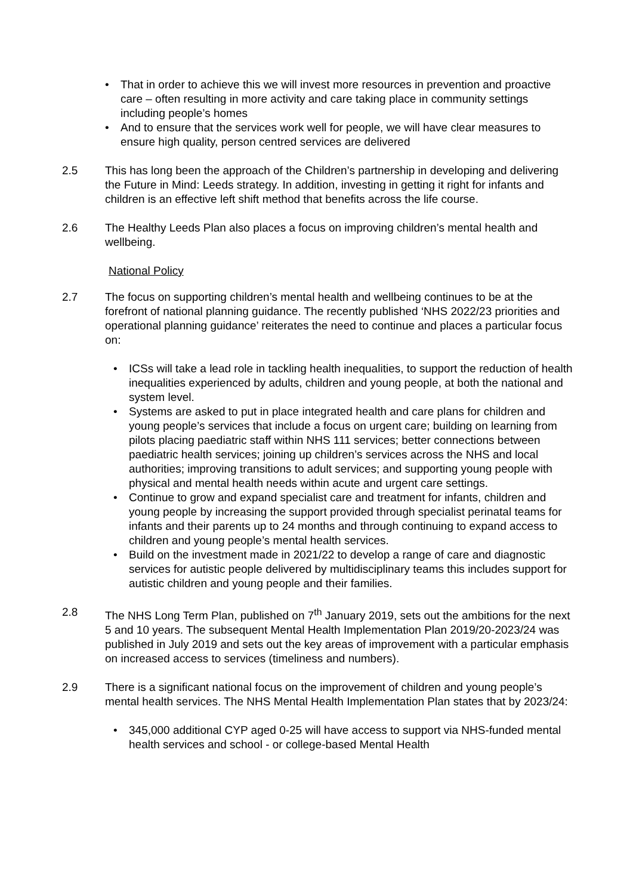• That in order to achieve this we will invest more resources in prevention and proactive care – often resulting in more activity and care taking place in community settings including people’s homes
• And to ensure that the services work well for people, we will have clear measures to ensure high quality, person centred services are delivered
2.5 This has long been the approach of the Children’s partnership in developing and delivering the Future in Mind: Leeds strategy. In addition, investing in getting it right for infants and children is an effective left shift method that benefits across the life course.
2.6 The Healthy Leeds Plan also places a focus on improving children’s mental health and wellbeing.
National Policy
2.7 The focus on supporting children’s mental health and wellbeing continues to be at the forefront of national planning guidance. The recently published ‘NHS 2022/23 priorities and operational planning guidance’ reiterates the need to continue and places a particular focus on:
• ICSs will take a lead role in tackling health inequalities, to support the reduction of health inequalities experienced by adults, children and young people, at both the national and system level.
• Systems are asked to put in place integrated health and care plans for children and young people’s services that include a focus on urgent care; building on learning from pilots placing paediatric staff within NHS 111 services; better connections between paediatric health services; joining up children’s services across the NHS and local authorities; improving transitions to adult services; and supporting young people with physical and mental health needs within acute and urgent care settings.
• Continue to grow and expand specialist care and treatment for infants, children and young people by increasing the support provided through specialist perinatal teams for infants and their parents up to 24 months and through continuing to expand access to children and young people’s mental health services.
• Build on the investment made in 2021/22 to develop a range of care and diagnostic services for autistic people delivered by multidisciplinary teams this includes support for autistic children and young people and their families.
2.8 The NHS Long Term Plan, published on 7<sup>th</sup> January 2019, sets out the ambitions for the next 5 and 10 years. The subsequent Mental Health Implementation Plan 2019/20-2023/24 was published in July 2019 and sets out the key areas of improvement with a particular emphasis on increased access to services (timeliness and numbers).
2.9 There is a significant national focus on the improvement of children and young people’s mental health services. The NHS Mental Health Implementation Plan states that by 2023/24:
• 345,000 additional CYP aged 0-25 will have access to support via NHS-funded mental health services and school - or college-based Mental Health